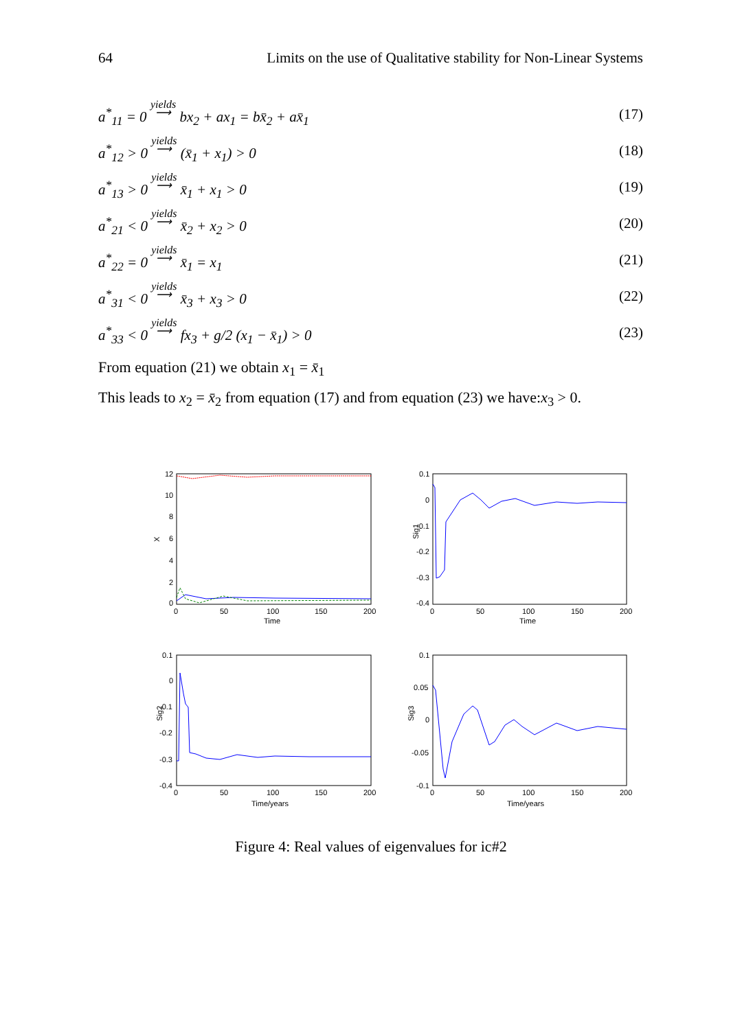64 Limits on the use of Qualitative stability for Non-Linear Systems
a<sup>*</sup><sub>11</sub> = 0 yields
⟶ bx<sub>2</sub> + ax<sub>1</sub> = bx̄<sub>2</sub> + ax̄<sub>1</sub> (17)
a<sup>*</sup><sub>12</sub> > 0 yields
⟶ (x̄<sub>1</sub> + x<sub>1</sub>) > 0 (18)
a<sup>*</sup><sub>13</sub> > 0 yields
⟶ x̄<sub>1</sub> + x<sub>1</sub> > 0 (19)
a<sup>*</sup><sub>21</sub> < 0 yields
⟶ x̄<sub>2</sub> + x<sub>2</sub> > 0 (20)
a<sup>*</sup><sub>22</sub> = 0 yields
⟶ x̄<sub>1</sub> = x<sub>1</sub> (21)
a<sup>*</sup><sub>31</sub> < 0 yields
⟶ x̄<sub>3</sub> + x<sub>3</sub> > 0 (22)
a<sup>*</sup><sub>33</sub> < 0 yields
⟶ fx<sub>3</sub> + g/2 (x<sub>1</sub> − x̄<sub>1</sub>) > 0 (23)
From equation (21) we obtain x<sub>1</sub> = x̄<sub>1</sub>
This leads to x<sub>2</sub> = x̄<sub>2</sub> from equation (17) and from equation (23) we have:x<sub>3</sub> > 0.
12
10
8
6
4
2
0
X
0
50
100
150
200
Time
0.1
0
-0.1
-0.2
-0.3
-0.4
Sig1
0
50
100
150
200
Time
0.1
0
-0.1
-0.2
-0.3
-0.4
Sig2
0
50
100
150
200
Time/years
0.1
0.05
0
-0.05
-0.1
Sig3
0
50
100
150
200
Time/years
Figure 4: Real values of eigenvalues for ic#2